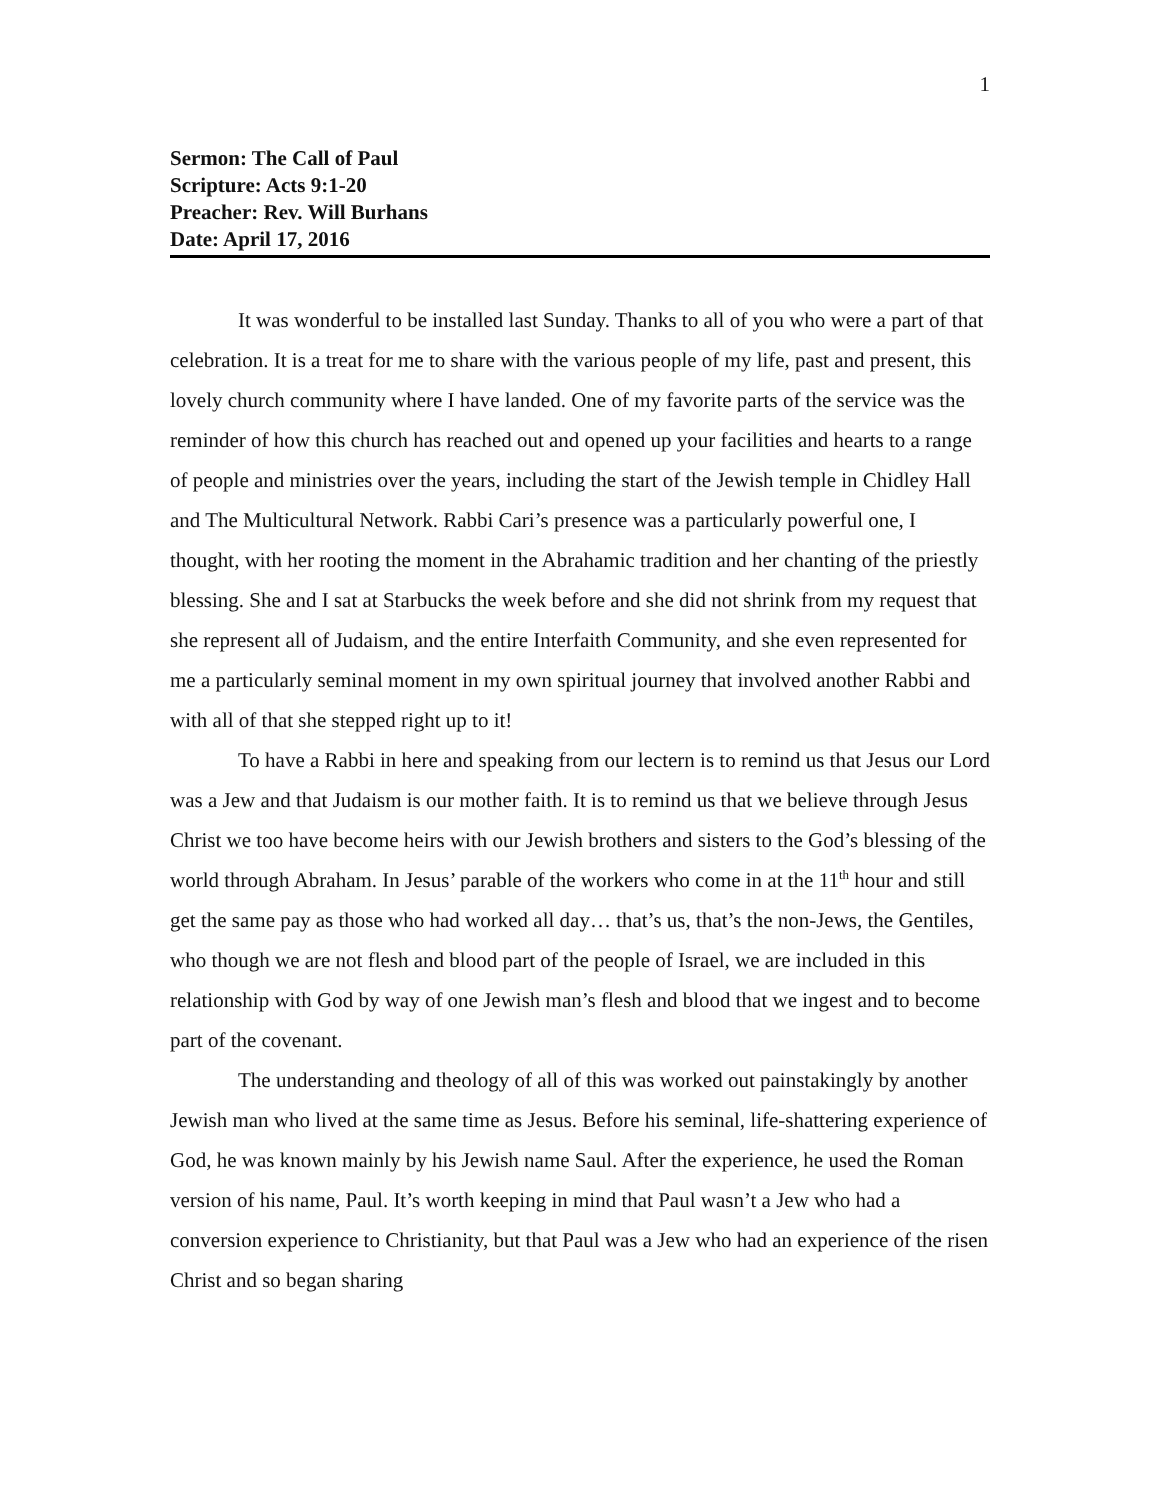1
Sermon: The Call of Paul
Scripture: Acts 9:1-20
Preacher: Rev. Will Burhans
Date: April 17, 2016
It was wonderful to be installed last Sunday. Thanks to all of you who were a part of that celebration. It is a treat for me to share with the various people of my life, past and present, this lovely church community where I have landed. One of my favorite parts of the service was the reminder of how this church has reached out and opened up your facilities and hearts to a range of people and ministries over the years, including the start of the Jewish temple in Chidley Hall and The Multicultural Network. Rabbi Cari’s presence was a particularly powerful one, I thought, with her rooting the moment in the Abrahamic tradition and her chanting of the priestly blessing. She and I sat at Starbucks the week before and she did not shrink from my request that she represent all of Judaism, and the entire Interfaith Community, and she even represented for me a particularly seminal moment in my own spiritual journey that involved another Rabbi and with all of that she stepped right up to it!
To have a Rabbi in here and speaking from our lectern is to remind us that Jesus our Lord was a Jew and that Judaism is our mother faith. It is to remind us that we believe through Jesus Christ we too have become heirs with our Jewish brothers and sisters to the God’s blessing of the world through Abraham. In Jesus’ parable of the workers who come in at the 11<sup>th</sup> hour and still get the same pay as those who had worked all day… that’s us, that’s the non-Jews, the Gentiles, who though we are not flesh and blood part of the people of Israel, we are included in this relationship with God by way of one Jewish man’s flesh and blood that we ingest and to become part of the covenant.
The understanding and theology of all of this was worked out painstakingly by another Jewish man who lived at the same time as Jesus. Before his seminal, life-shattering experience of God, he was known mainly by his Jewish name Saul. After the experience, he used the Roman version of his name, Paul. It’s worth keeping in mind that Paul wasn’t a Jew who had a conversion experience to Christianity, but that Paul was a Jew who had an experience of the risen Christ and so began sharing